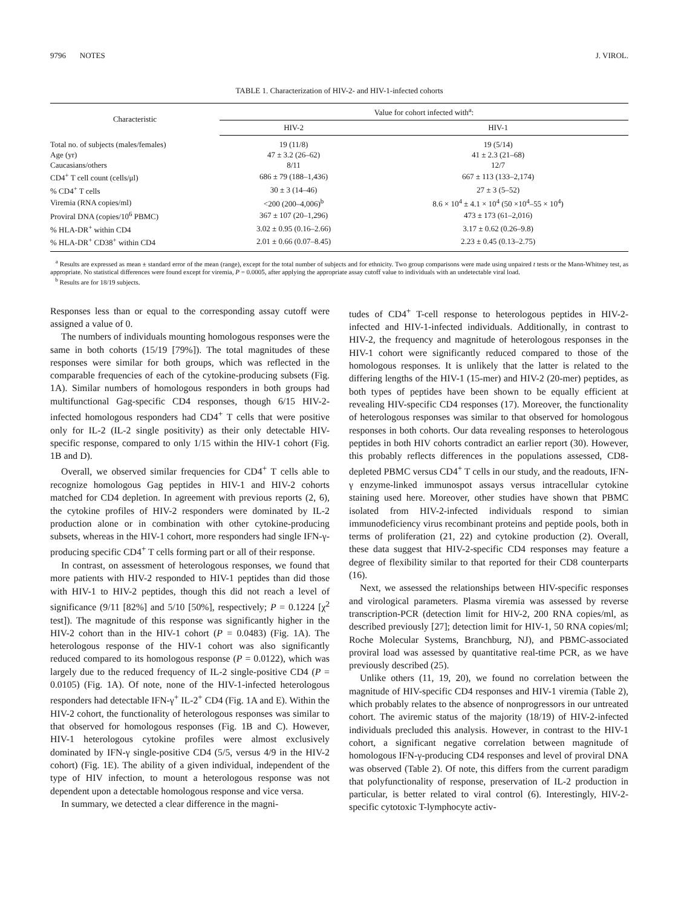9796 NOTES J. VIROL.
TABLE 1. Characterization of HIV-2- and HIV-1-infected cohorts
| Characteristic | Value for cohort infected with<sup>a</sup>: | |
| --- | --- | --- |
| | HIV-2 | HIV-1 |
| Total no. of subjects (males/females) | 19 (11/8) | 19 (5/14) |
| Age (yr) | 47 ± 3.2 (26–62) | 41 ± 2.3 (21–68) |
| Caucasians/others | 8/11 | 12/7 |
| CD4<sup>+</sup> T cell count (cells/μl) | 686 ± 79 (188–1,436) | 667 ± 113 (133–2,174) |
| % CD4<sup>+</sup> T cells | 30 ± 3 (14–46) | 27 ± 3 (5–52) |
| Viremia (RNA copies/ml) | <200 (200–4,006)<sup>b</sup> | 8.6 × 10<sup>4</sup> ± 4.1 × 10<sup>4</sup> (50 ×10<sup>4</sup>–55 × 10<sup>4</sup>) |
| Proviral DNA (copies/10<sup>6</sup> PBMC) | 367 ± 107 (20–1,296) | 473 ± 173 (61–2,016) |
| % HLA-DR<sup>+</sup> within CD4 | 3.02 ± 0.95 (0.16–2.66) | 3.17 ± 0.62 (0.26–9.8) |
| % HLA-DR<sup>+</sup> CD38<sup>+</sup> within CD4 | 2.01 ± 0.66 (0.07–8.45) | 2.23 ± 0.45 (0.13–2.75) |
<sup>a</sup> Results are expressed as mean ± standard error of the mean (range), except for the total number of subjects and for ethnicity. Two group comparisons were made using unpaired t tests or the Mann-Whitney test, as appropriate. No statistical differences were found except for viremia, P = 0.0005, after applying the appropriate assay cutoff value to individuals with an undetectable viral load.
<sup>b</sup> Results are for 18/19 subjects.
Responses less than or equal to the corresponding assay cutoff were assigned a value of 0.
The numbers of individuals mounting homologous responses were the same in both cohorts (15/19 [79%]). The total magnitudes of these responses were similar for both groups, which was reflected in the comparable frequencies of each of the cytokine-producing subsets (Fig. 1A). Similar numbers of homologous responders in both groups had multifunctional Gag-specific CD4 responses, though 6/15 HIV-2-infected homologous responders had CD4<sup>+</sup> T cells that were positive only for IL-2 (IL-2 single positivity) as their only detectable HIV-specific response, compared to only 1/15 within the HIV-1 cohort (Fig. 1B and D).
Overall, we observed similar frequencies for CD4<sup>+</sup> T cells able to recognize homologous Gag peptides in HIV-1 and HIV-2 cohorts matched for CD4 depletion. In agreement with previous reports (2, 6), the cytokine profiles of HIV-2 responders were dominated by IL-2 production alone or in combination with other cytokine-producing subsets, whereas in the HIV-1 cohort, more responders had single IFN-γ-producing specific CD4<sup>+</sup> T cells forming part or all of their response.
In contrast, on assessment of heterologous responses, we found that more patients with HIV-2 responded to HIV-1 peptides than did those with HIV-1 to HIV-2 peptides, though this did not reach a level of significance (9/11 [82%] and 5/10 [50%], respectively; P = 0.1224 [χ<sup>2</sup> test]). The magnitude of this response was significantly higher in the HIV-2 cohort than in the HIV-1 cohort (P = 0.0483) (Fig. 1A). The heterologous response of the HIV-1 cohort was also significantly reduced compared to its homologous response (P = 0.0122), which was largely due to the reduced frequency of IL-2 single-positive CD4 (P = 0.0105) (Fig. 1A). Of note, none of the HIV-1-infected heterologous responders had detectable IFN-γ<sup>+</sup> IL-2<sup>+</sup> CD4 (Fig. 1A and E). Within the HIV-2 cohort, the functionality of heterologous responses was similar to that observed for homologous responses (Fig. 1B and C). However, HIV-1 heterologous cytokine profiles were almost exclusively dominated by IFN-γ single-positive CD4 (5/5, versus 4/9 in the HIV-2 cohort) (Fig. 1E). The ability of a given individual, independent of the type of HIV infection, to mount a heterologous response was not dependent upon a detectable homologous response and vice versa.
In summary, we detected a clear difference in the magni-
tudes of CD4<sup>+</sup> T-cell response to heterologous peptides in HIV-2-infected and HIV-1-infected individuals. Additionally, in contrast to HIV-2, the frequency and magnitude of heterologous responses in the HIV-1 cohort were significantly reduced compared to those of the homologous responses. It is unlikely that the latter is related to the differing lengths of the HIV-1 (15-mer) and HIV-2 (20-mer) peptides, as both types of peptides have been shown to be equally efficient at revealing HIV-specific CD4 responses (17). Moreover, the functionality of heterologous responses was similar to that observed for homologous responses in both cohorts. Our data revealing responses to heterologous peptides in both HIV cohorts contradict an earlier report (30). However, this probably reflects differences in the populations assessed, CD8-depleted PBMC versus CD4<sup>+</sup> T cells in our study, and the readouts, IFN-γ enzyme-linked immunospot assays versus intracellular cytokine staining used here. Moreover, other studies have shown that PBMC isolated from HIV-2-infected individuals respond to simian immunodeficiency virus recombinant proteins and peptide pools, both in terms of proliferation (21, 22) and cytokine production (2). Overall, these data suggest that HIV-2-specific CD4 responses may feature a degree of flexibility similar to that reported for their CD8 counterparts (16).
Next, we assessed the relationships between HIV-specific responses and virological parameters. Plasma viremia was assessed by reverse transcription-PCR (detection limit for HIV-2, 200 RNA copies/ml, as described previously [27]; detection limit for HIV-1, 50 RNA copies/ml; Roche Molecular Systems, Branchburg, NJ), and PBMC-associated proviral load was assessed by quantitative real-time PCR, as we have previously described (25).
Unlike others (11, 19, 20), we found no correlation between the magnitude of HIV-specific CD4 responses and HIV-1 viremia (Table 2), which probably relates to the absence of nonprogressors in our untreated cohort. The aviremic status of the majority (18/19) of HIV-2-infected individuals precluded this analysis. However, in contrast to the HIV-1 cohort, a significant negative correlation between magnitude of homologous IFN-γ-producing CD4 responses and level of proviral DNA was observed (Table 2). Of note, this differs from the current paradigm that polyfunctionality of response, preservation of IL-2 production in particular, is better related to viral control (6). Interestingly, HIV-2-specific cytotoxic T-lymphocyte activ-